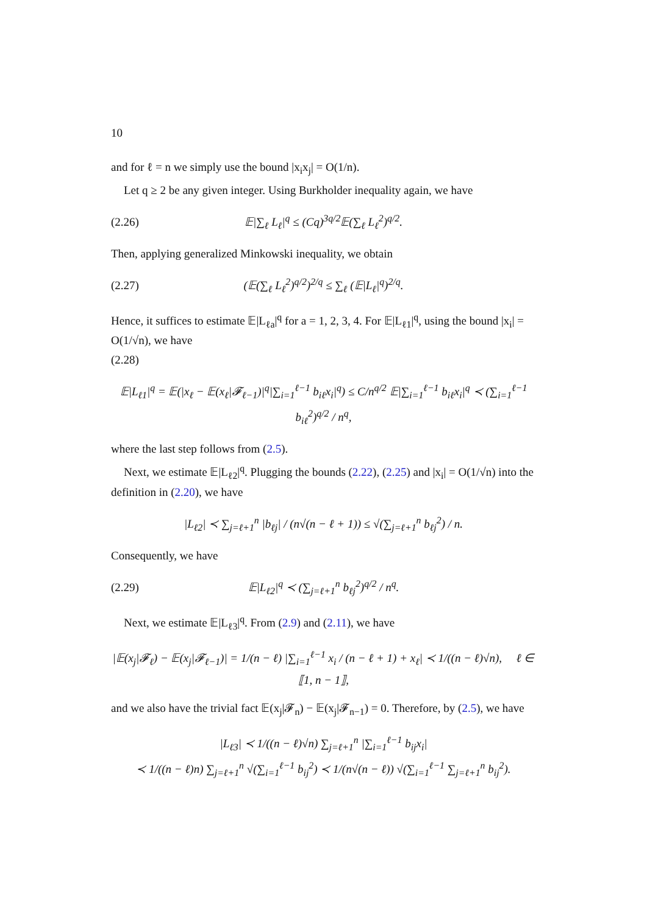10
and for ℓ = n we simply use the bound |x<sub>i</sub>x<sub>j</sub>| = O(1/n).
Let q ≥ 2 be any given integer. Using Burkholder inequality again, we have
(2.26) 𝔼|∑<sub>ℓ</sub> L<sub>ℓ</sub>|<sup>q</sup> ≤ (Cq)<sup>3q/2</sup>𝔼(∑<sub>ℓ</sub> L<sub>ℓ</sub><sup>2</sup>)<sup>q/2</sup>.
Then, applying generalized Minkowski inequality, we obtain
(2.27) (𝔼(∑<sub>ℓ</sub> L<sub>ℓ</sub><sup>2</sup>)<sup>q/2</sup>)<sup>2/q</sup> ≤ ∑<sub>ℓ</sub> (𝔼|L<sub>ℓ</sub>|<sup>q</sup>)<sup>2/q</sup>.
Hence, it suffices to estimate 𝔼|L<sub>ℓa</sub>|<sup>q</sup> for a = 1, 2, 3, 4. For 𝔼|L<sub>ℓ1</sub>|<sup>q</sup>, using the bound |x<sub>i</sub>| = O(1/√n), we have
(2.28)
𝔼|L<sub>ℓ1</sub>|<sup>q</sup> = 𝔼(|x<sub>ℓ</sub> − 𝔼(x<sub>ℓ</sub>|𝓕<sub>ℓ−1</sub>)|<sup>q</sup>|∑<sub>i=1</sub><sup>ℓ−1</sup> b<sub>iℓ</sub>x<sub>i</sub>|<sup>q</sup>) ≤ C/n<sup>q/2</sup> 𝔼|∑<sub>i=1</sub><sup>ℓ−1</sup> b<sub>iℓ</sub>x<sub>i</sub>|<sup>q</sup> ≺ (∑<sub>i=1</sub><sup>ℓ−1</sup> b<sub>iℓ</sub><sup>2</sup>)<sup>q/2</sup> / n<sup>q</sup>,
where the last step follows from (2.5).
Next, we estimate 𝔼|L<sub>ℓ2</sub>|<sup>q</sup>. Plugging the bounds (2.22), (2.25) and |x<sub>i</sub>| = O(1/√n) into the definition in (2.20), we have
|L<sub>ℓ2</sub>| ≺ ∑<sub>j=ℓ+1</sub><sup>n</sup> |b<sub>ℓj</sub>| / (n√(n − ℓ + 1)) ≤ √(∑<sub>j=ℓ+1</sub><sup>n</sup> b<sub>ℓj</sub><sup>2</sup>) / n.
Consequently, we have
(2.29) 𝔼|L<sub>ℓ2</sub>|<sup>q</sup> ≺ (∑<sub>j=ℓ+1</sub><sup>n</sup> b<sub>ℓj</sub><sup>2</sup>)<sup>q/2</sup> / n<sup>q</sup>.
Next, we estimate 𝔼|L<sub>ℓ3</sub>|<sup>q</sup>. From (2.9) and (2.11), we have
|𝔼(x<sub>j</sub>|𝓕<sub>ℓ</sub>) − 𝔼(x<sub>j</sub>|𝓕<sub>ℓ−1</sub>)| = 1/(n − ℓ) |∑<sub>i=1</sub><sup>ℓ−1</sup> x<sub>i</sub> / (n − ℓ + 1) + x<sub>ℓ</sub>| ≺ 1/((n − ℓ)√n), ℓ ∈ ⟦1, n − 1⟧,
and we also have the trivial fact 𝔼(x<sub>j</sub>|𝓕<sub>n</sub>) − 𝔼(x<sub>j</sub>|𝓕<sub>n−1</sub>) = 0. Therefore, by (2.5), we have
|L<sub>ℓ3</sub>| ≺ 1/((n − ℓ)√n) ∑<sub>j=ℓ+1</sub><sup>n</sup> |∑<sub>i=1</sub><sup>ℓ−1</sup> b<sub>ij</sub>x<sub>i</sub>|
≺ 1/((n − ℓ)n) ∑<sub>j=ℓ+1</sub><sup>n</sup> √(∑<sub>i=1</sub><sup>ℓ−1</sup> b<sub>ij</sub><sup>2</sup>) ≺ 1/(n√(n − ℓ)) √(∑<sub>i=1</sub><sup>ℓ−1</sup> ∑<sub>j=ℓ+1</sub><sup>n</sup> b<sub>ij</sub><sup>2</sup>).